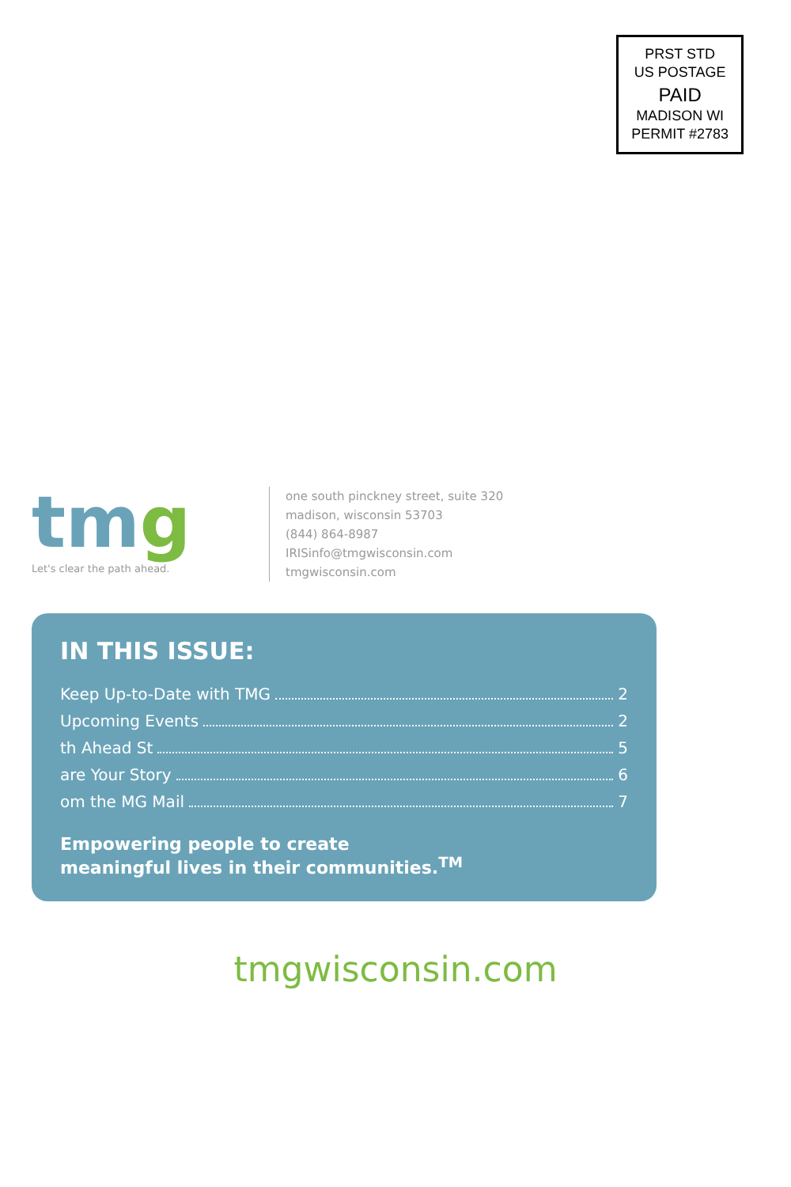PRST STD
US POSTAGE
PAID
MADISON WI
PERMIT #2783
tmg
Let's clear the path ahead.
one south pinckney street, suite 320
madison, wisconsin 53703
(844) 864-8987
IRISinfo@tmgwisconsin.com
tmgwisconsin.com
IN THIS ISSUE:
Keep Up-to-Date with TMG 2
Upcoming Events 2
th Ahead St 5
are Your Story 6
om the MG Mail 7
Empowering people to create
meaningful lives in their communities.<sup>TM</sup>
tmgwisconsin.com